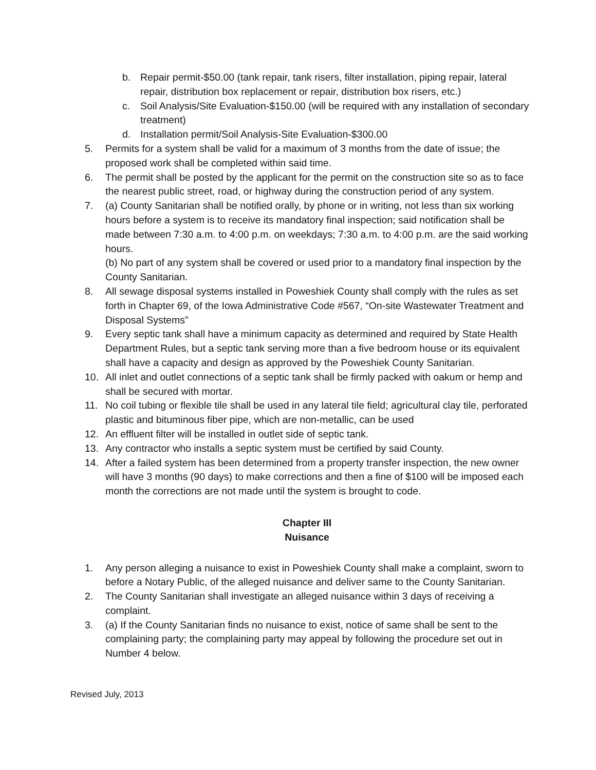b. Repair permit-$50.00 (tank repair, tank risers, filter installation, piping repair, lateral repair, distribution box replacement or repair, distribution box risers, etc.)
c. Soil Analysis/Site Evaluation-$150.00 (will be required with any installation of secondary treatment)
d. Installation permit/Soil Analysis-Site Evaluation-$300.00
5. Permits for a system shall be valid for a maximum of 3 months from the date of issue; the proposed work shall be completed within said time.
6. The permit shall be posted by the applicant for the permit on the construction site so as to face the nearest public street, road, or highway during the construction period of any system.
7. (a) County Sanitarian shall be notified orally, by phone or in writing, not less than six working hours before a system is to receive its mandatory final inspection; said notification shall be made between 7:30 a.m. to 4:00 p.m. on weekdays; 7:30 a.m. to 4:00 p.m. are the said working hours.
(b) No part of any system shall be covered or used prior to a mandatory final inspection by the County Sanitarian.
8. All sewage disposal systems installed in Poweshiek County shall comply with the rules as set forth in Chapter 69, of the Iowa Administrative Code #567, “On-site Wastewater Treatment and Disposal Systems”
9. Every septic tank shall have a minimum capacity as determined and required by State Health Department Rules, but a septic tank serving more than a five bedroom house or its equivalent shall have a capacity and design as approved by the Poweshiek County Sanitarian.
10. All inlet and outlet connections of a septic tank shall be firmly packed with oakum or hemp and shall be secured with mortar.
11. No coil tubing or flexible tile shall be used in any lateral tile field; agricultural clay tile, perforated plastic and bituminous fiber pipe, which are non-metallic, can be used
12. An effluent filter will be installed in outlet side of septic tank.
13. Any contractor who installs a septic system must be certified by said County.
14. After a failed system has been determined from a property transfer inspection, the new owner will have 3 months (90 days) to make corrections and then a fine of $100 will be imposed each month the corrections are not made until the system is brought to code.
Chapter III
Nuisance
1. Any person alleging a nuisance to exist in Poweshiek County shall make a complaint, sworn to before a Notary Public, of the alleged nuisance and deliver same to the County Sanitarian.
2. The County Sanitarian shall investigate an alleged nuisance within 3 days of receiving a complaint.
3. (a) If the County Sanitarian finds no nuisance to exist, notice of same shall be sent to the complaining party; the complaining party may appeal by following the procedure set out in Number 4 below.
Revised July, 2013